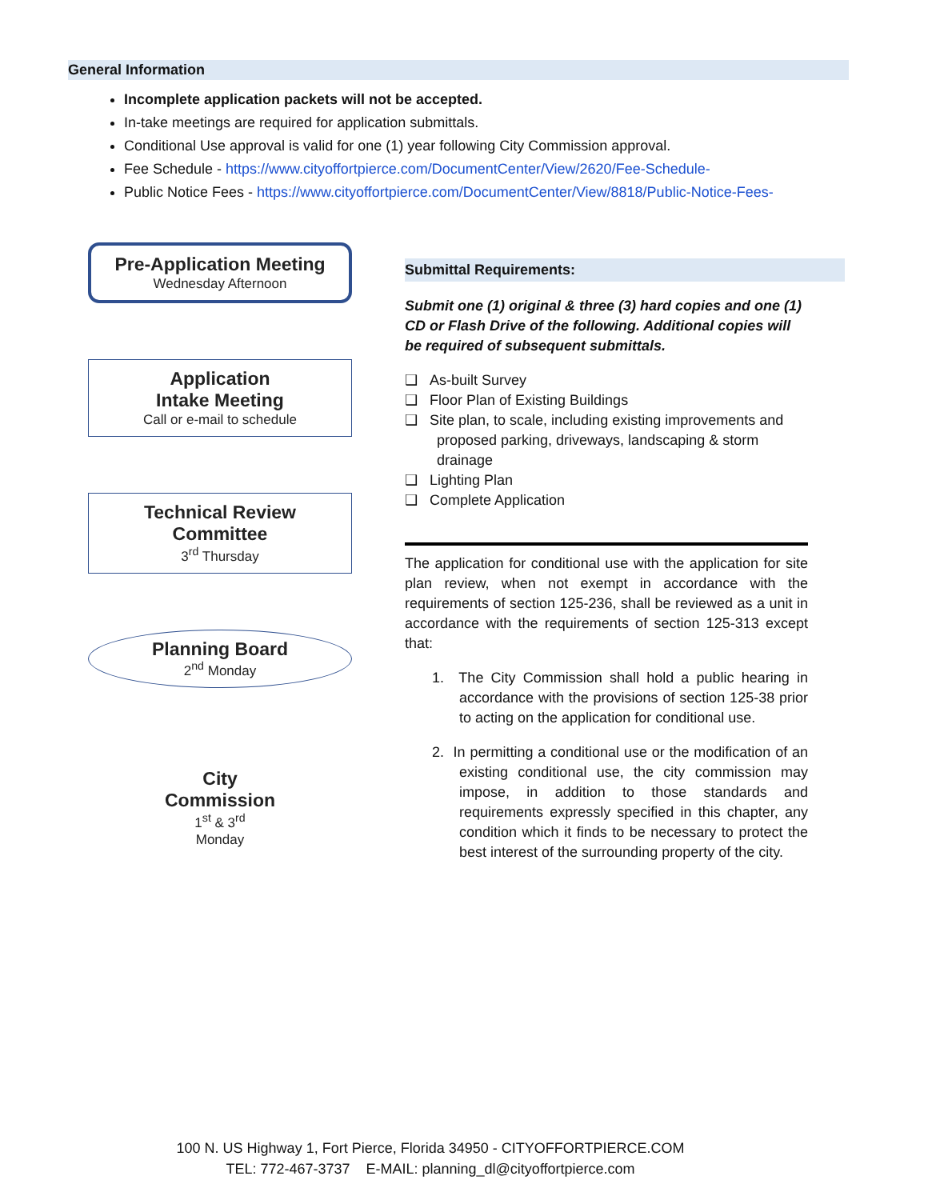General Information
Incomplete application packets will not be accepted.
In-take meetings are required for application submittals.
Conditional Use approval is valid for one (1) year following City Commission approval.
Fee Schedule - https://www.cityoffortpierce.com/DocumentCenter/View/2620/Fee-Schedule-
Public Notice Fees - https://www.cityoffortpierce.com/DocumentCenter/View/8818/Public-Notice-Fees-
Pre-Application Meeting
Wednesday Afternoon
Application
Intake Meeting
Call or e-mail to schedule
Technical Review
Committee
3<sup>rd</sup> Thursday
Planning Board
2<sup>nd</sup> Monday
City
Commission
1<sup>st</sup> & 3<sup>rd</sup>
Monday
Submittal Requirements:
Submit one (1) original & three (3) hard copies and one (1) CD or Flash Drive of the following. Additional copies will be required of subsequent submittals.
❑ As-built Survey
❑ Floor Plan of Existing Buildings
❑ Site plan, to scale, including existing improvements and proposed parking, driveways, landscaping & storm drainage
❑ Lighting Plan
❑ Complete Application
The application for conditional use with the application for site plan review, when not exempt in accordance with the requirements of section 125-236, shall be reviewed as a unit in accordance with the requirements of section 125-313 except that:
1. The City Commission shall hold a public hearing in accordance with the provisions of section 125-38 prior to acting on the application for conditional use.
2. In permitting a conditional use or the modification of an existing conditional use, the city commission may impose, in addition to those standards and requirements expressly specified in this chapter, any condition which it finds to be necessary to protect the best interest of the surrounding property of the city.
100 N. US Highway 1, Fort Pierce, Florida 34950 - CITYOFFORTPIERCE.COM
TEL: 772-467-3737 E-MAIL: planning_dl@cityoffortpierce.com